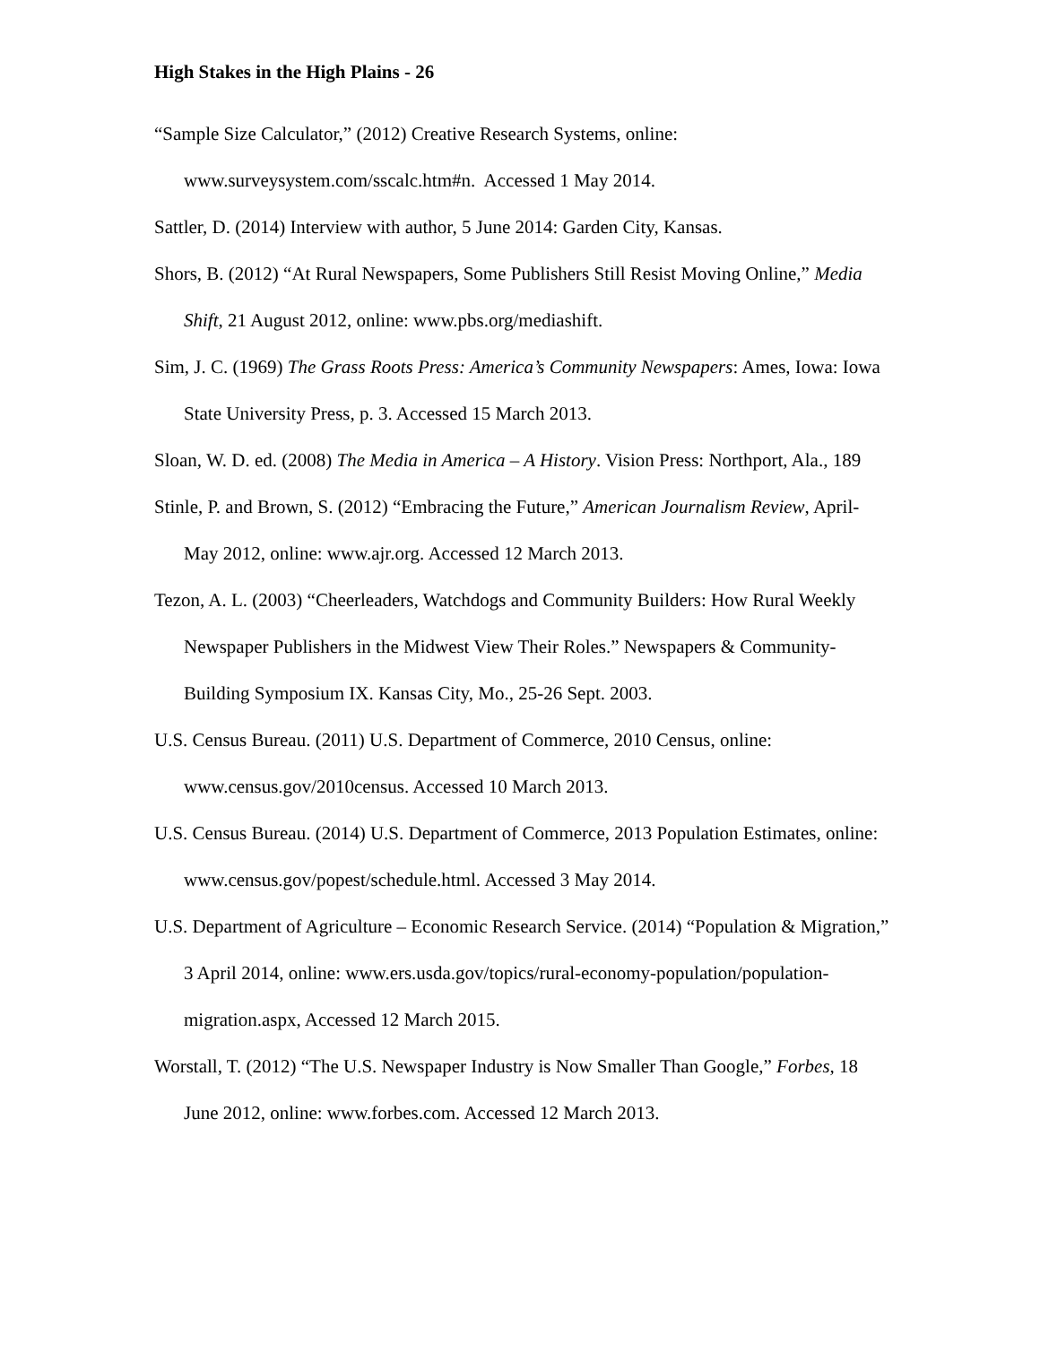High Stakes in the High Plains - 26
“Sample Size Calculator,” (2012) Creative Research Systems, online: www.surveysystem.com/sscalc.htm#n. Accessed 1 May 2014.
Sattler, D. (2014) Interview with author, 5 June 2014: Garden City, Kansas.
Shors, B. (2012) “At Rural Newspapers, Some Publishers Still Resist Moving Online,” Media Shift, 21 August 2012, online: www.pbs.org/mediashift.
Sim, J. C. (1969) The Grass Roots Press: America’s Community Newspapers: Ames, Iowa: Iowa State University Press, p. 3. Accessed 15 March 2013.
Sloan, W. D. ed. (2008) The Media in America – A History. Vision Press: Northport, Ala., 189
Stinle, P. and Brown, S. (2012) “Embracing the Future,” American Journalism Review, April-May 2012, online: www.ajr.org. Accessed 12 March 2013.
Tezon, A. L. (2003) “Cheerleaders, Watchdogs and Community Builders: How Rural Weekly Newspaper Publishers in the Midwest View Their Roles.” Newspapers & Community-Building Symposium IX. Kansas City, Mo., 25-26 Sept. 2003.
U.S. Census Bureau. (2011) U.S. Department of Commerce, 2010 Census, online: www.census.gov/2010census. Accessed 10 March 2013.
U.S. Census Bureau. (2014) U.S. Department of Commerce, 2013 Population Estimates, online: www.census.gov/popest/schedule.html. Accessed 3 May 2014.
U.S. Department of Agriculture – Economic Research Service. (2014) “Population & Migration,” 3 April 2014, online: www.ers.usda.gov/topics/rural-economy-population/population-migration.aspx, Accessed 12 March 2015.
Worstall, T. (2012) “The U.S. Newspaper Industry is Now Smaller Than Google,” Forbes, 18 June 2012, online: www.forbes.com. Accessed 12 March 2013.